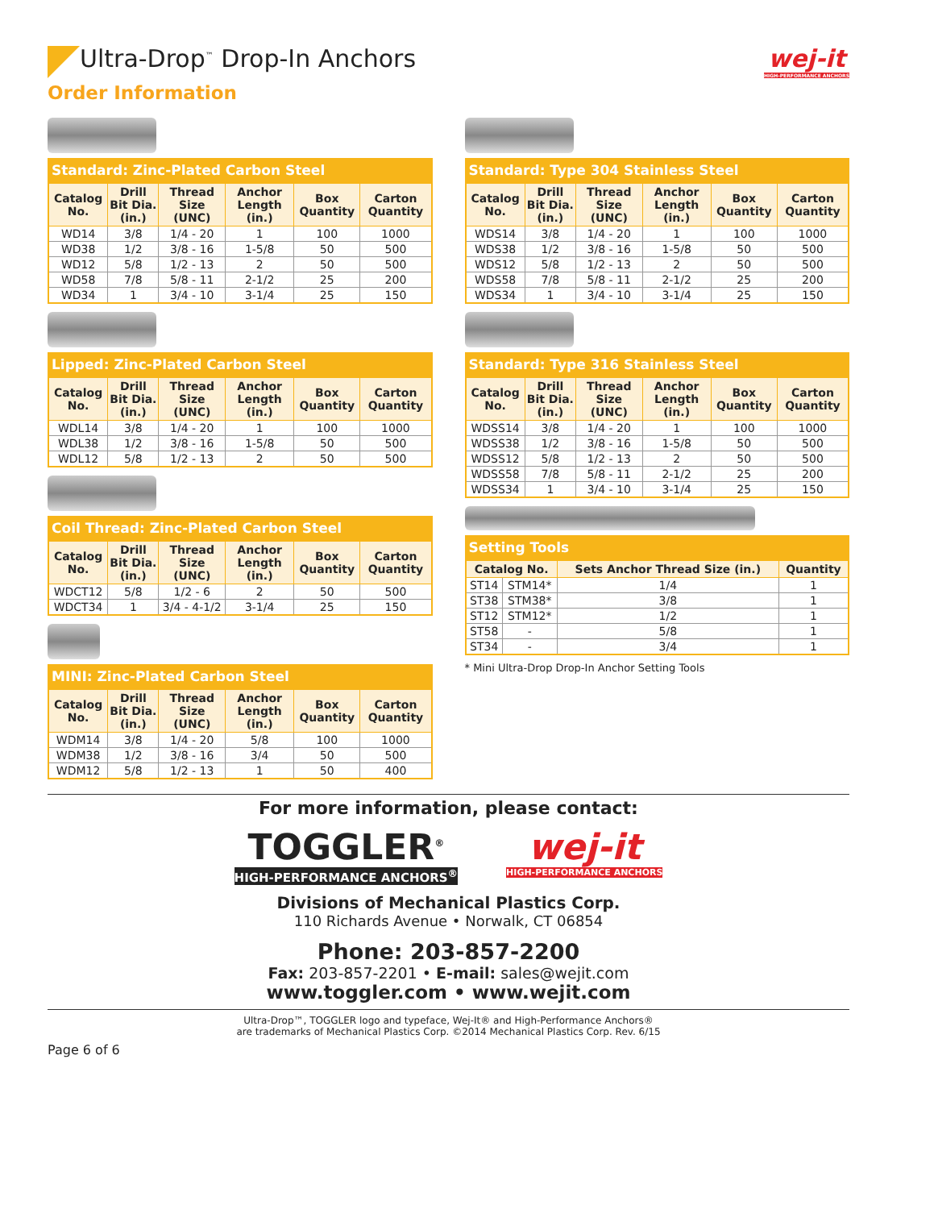Ultra-Drop<sup>™</sup> Drop-In Anchors
wej-it
HIGH-PERFORMANCE ANCHORS
Order Information
Standard: Zinc-Plated Carbon Steel
| Catalog No. | Drill Bit Dia. (in.) | Thread Size (UNC) | Anchor Length (in.) | Box Quantity | Carton Quantity |
| --- | --- | --- | --- | --- | --- |
| WD14 | 3/8 | 1/4 - 20 | 1 | 100 | 1000 |
| WD38 | 1/2 | 3/8 - 16 | 1-5/8 | 50 | 500 |
| WD12 | 5/8 | 1/2 - 13 | 2 | 50 | 500 |
| WD58 | 7/8 | 5/8 - 11 | 2-1/2 | 25 | 200 |
| WD34 | 1 | 3/4 - 10 | 3-1/4 | 25 | 150 |
Lipped: Zinc-Plated Carbon Steel
| Catalog No. | Drill Bit Dia. (in.) | Thread Size (UNC) | Anchor Length (in.) | Box Quantity | Carton Quantity |
| --- | --- | --- | --- | --- | --- |
| WDL14 | 3/8 | 1/4 - 20 | 1 | 100 | 1000 |
| WDL38 | 1/2 | 3/8 - 16 | 1-5/8 | 50 | 500 |
| WDL12 | 5/8 | 1/2 - 13 | 2 | 50 | 500 |
Coil Thread: Zinc-Plated Carbon Steel
| Catalog No. | Drill Bit Dia. (in.) | Thread Size (UNC) | Anchor Length (in.) | Box Quantity | Carton Quantity |
| --- | --- | --- | --- | --- | --- |
| WDCT12 | 5/8 | 1/2 - 6 | 2 | 50 | 500 |
| WDCT34 | 1 | 3/4 - 4-1/2 | 3-1/4 | 25 | 150 |
MINI: Zinc-Plated Carbon Steel
| Catalog No. | Drill Bit Dia. (in.) | Thread Size (UNC) | Anchor Length (in.) | Box Quantity | Carton Quantity |
| --- | --- | --- | --- | --- | --- |
| WDM14 | 3/8 | 1/4 - 20 | 5/8 | 100 | 1000 |
| WDM38 | 1/2 | 3/8 - 16 | 3/4 | 50 | 500 |
| WDM12 | 5/8 | 1/2 - 13 | 1 | 50 | 400 |
Standard: Type 304 Stainless Steel
| Catalog No. | Drill Bit Dia. (in.) | Thread Size (UNC) | Anchor Length (in.) | Box Quantity | Carton Quantity |
| --- | --- | --- | --- | --- | --- |
| WDS14 | 3/8 | 1/4 - 20 | 1 | 100 | 1000 |
| WDS38 | 1/2 | 3/8 - 16 | 1-5/8 | 50 | 500 |
| WDS12 | 5/8 | 1/2 - 13 | 2 | 50 | 500 |
| WDS58 | 7/8 | 5/8 - 11 | 2-1/2 | 25 | 200 |
| WDS34 | 1 | 3/4 - 10 | 3-1/4 | 25 | 150 |
Standard: Type 316 Stainless Steel
| Catalog No. | Drill Bit Dia. (in.) | Thread Size (UNC) | Anchor Length (in.) | Box Quantity | Carton Quantity |
| --- | --- | --- | --- | --- | --- |
| WDSS14 | 3/8 | 1/4 - 20 | 1 | 100 | 1000 |
| WDSS38 | 1/2 | 3/8 - 16 | 1-5/8 | 50 | 500 |
| WDSS12 | 5/8 | 1/2 - 13 | 2 | 50 | 500 |
| WDSS58 | 7/8 | 5/8 - 11 | 2-1/2 | 25 | 200 |
| WDSS34 | 1 | 3/4 - 10 | 3-1/4 | 25 | 150 |
Setting Tools
| Catalog No. | | Sets Anchor Thread Size (in.) | Quantity |
| --- | --- | --- | --- |
| ST14 | STM14* | 1/4 | 1 |
| ST38 | STM38* | 3/8 | 1 |
| ST12 | STM12* | 1/2 | 1 |
| ST58 | - | 5/8 | 1 |
| ST34 | - | 3/4 | 1 |
* Mini Ultra-Drop Drop-In Anchor Setting Tools
For more information, please contact:
TOGGLER<sup>®</sup>
HIGH-PERFORMANCE ANCHORS<sup>®</sup>
wej-it
HIGH-PERFORMANCE ANCHORS
Divisions of Mechanical Plastics Corp.
110 Richards Avenue • Norwalk, CT 06854
Phone: 203-857-2200
Fax: 203-857-2201 • E-mail: sales@wejit.com
www.toggler.com • www.wejit.com
Ultra-Drop™, TOGGLER logo and typeface, Wej-It® and High-Performance Anchors®
are trademarks of Mechanical Plastics Corp. ©2014 Mechanical Plastics Corp. Rev. 6/15
Page 6 of 6